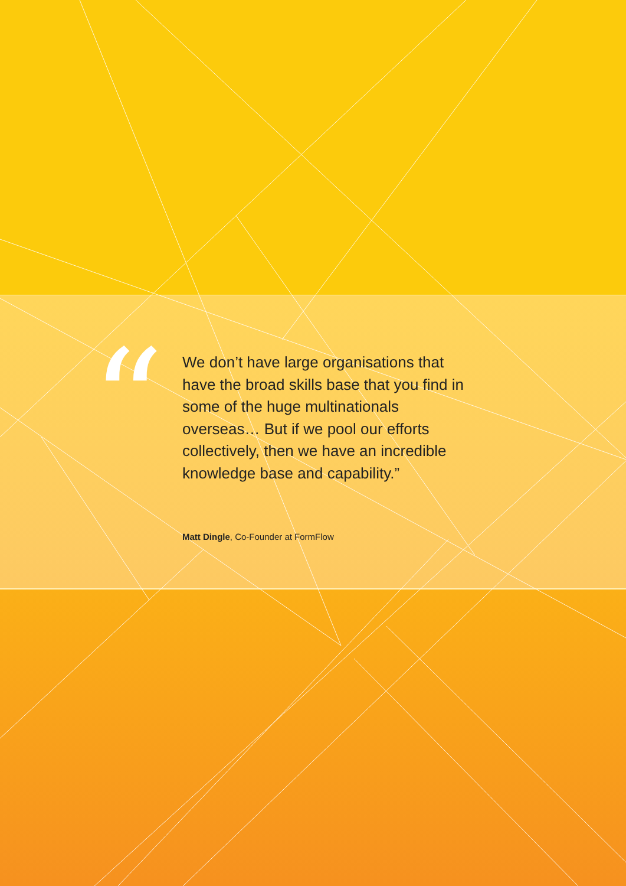“
We don’t have large organisations that have the broad skills base that you find in some of the huge multinationals overseas… But if we pool our efforts collectively, then we have an incredible knowledge base and capability.”
Matt Dingle, Co-Founder at FormFlow